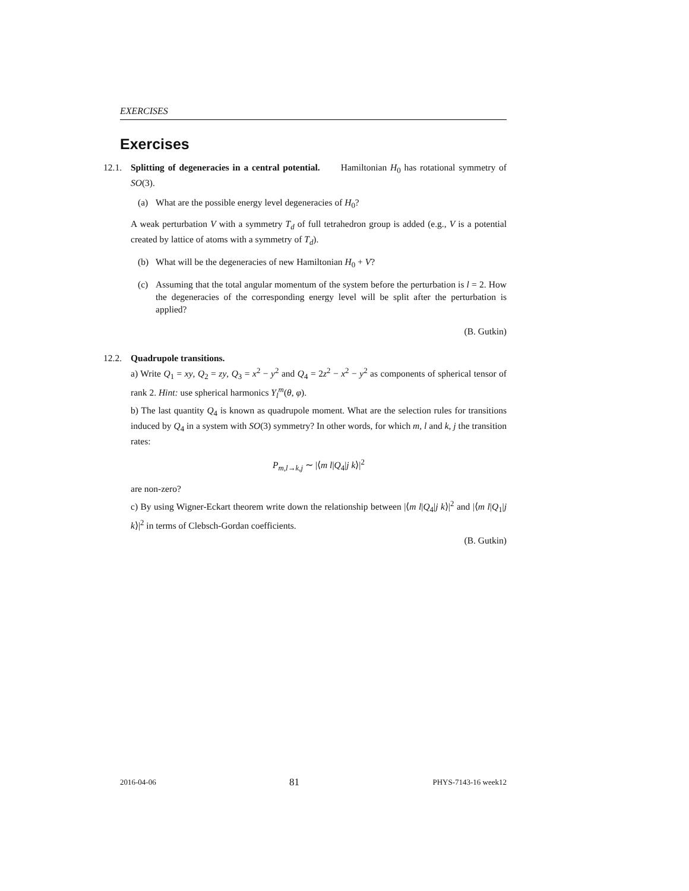EXERCISES
Exercises
12.1.
Splitting of degeneracies in a central potential. Hamiltonian H<sub>0</sub> has rotational symmetry of SO(3).
(a) What are the possible energy level degeneracies of H<sub>0</sub>?
A weak perturbation V with a symmetry T<sub>d</sub> of full tetrahedron group is added (e.g., V is a potential created by lattice of atoms with a symmetry of T<sub>d</sub>).
(b) What will be the degeneracies of new Hamiltonian H<sub>0</sub> + V?
(c) Assuming that the total angular momentum of the system before the perturbation is l = 2. How the degeneracies of the corresponding energy level will be split after the perturbation is applied?
(B. Gutkin)
12.2.
Quadrupole transitions.
a) Write Q<sub>1</sub> = xy, Q<sub>2</sub> = zy, Q<sub>3</sub> = x<sup>2</sup> − y<sup>2</sup> and Q<sub>4</sub> = 2z<sup>2</sup> − x<sup>2</sup> − y<sup>2</sup> as components of spherical tensor of rank 2. Hint: use spherical harmonics Y<sub>l</sub><sup>m</sup>(θ, φ).
b) The last quantity Q<sub>4</sub> is known as quadrupole moment. What are the selection rules for transitions induced by Q<sub>4</sub> in a system with SO(3) symmetry? In other words, for which m, l and k, j the transition rates:
P<sub>m,l→k,j</sub> ∼ |⟨m l|Q<sub>4</sub>|j k⟩|<sup>2</sup>
are non-zero?
c) By using Wigner-Eckart theorem write down the relationship between |⟨m l|Q<sub>4</sub>|j k⟩|<sup>2</sup> and |⟨m l|Q<sub>1</sub>|j k⟩|<sup>2</sup> in terms of Clebsch-Gordan coefficients.
(B. Gutkin)
2016-04-06 81 PHYS-7143-16 week12